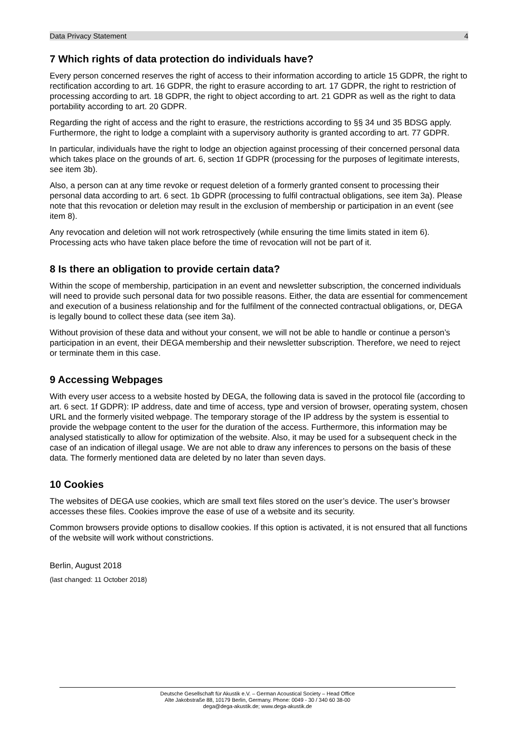Data Privacy Statement 4
7 Which rights of data protection do individuals have?
Every person concerned reserves the right of access to their information according to article 15 GDPR, the right to rectification according to art. 16 GDPR, the right to erasure according to art. 17 GDPR, the right to restriction of processing according to art. 18 GDPR, the right to object according to art. 21 GDPR as well as the right to data portability according to art. 20 GDPR.
Regarding the right of access and the right to erasure, the restrictions according to §§ 34 und 35 BDSG apply. Furthermore, the right to lodge a complaint with a supervisory authority is granted according to art. 77 GDPR.
In particular, individuals have the right to lodge an objection against processing of their concerned personal data which takes place on the grounds of art. 6, section 1f GDPR (processing for the purposes of legitimate interests, see item 3b).
Also, a person can at any time revoke or request deletion of a formerly granted consent to processing their personal data according to art. 6 sect. 1b GDPR (processing to fulfil contractual obligations, see item 3a). Please note that this revocation or deletion may result in the exclusion of membership or participation in an event (see item 8).
Any revocation and deletion will not work retrospectively (while ensuring the time limits stated in item 6). Processing acts who have taken place before the time of revocation will not be part of it.
8 Is there an obligation to provide certain data?
Within the scope of membership, participation in an event and newsletter subscription, the concerned individuals will need to provide such personal data for two possible reasons. Either, the data are essential for commencement and execution of a business relationship and for the fulfilment of the connected contractual obligations, or, DEGA is legally bound to collect these data (see item 3a).
Without provision of these data and without your consent, we will not be able to handle or continue a person’s participation in an event, their DEGA membership and their newsletter subscription. Therefore, we need to reject or terminate them in this case.
9 Accessing Webpages
With every user access to a website hosted by DEGA, the following data is saved in the protocol file (according to art. 6 sect. 1f GDPR): IP address, date and time of access, type and version of browser, operating system, chosen URL and the formerly visited webpage. The temporary storage of the IP address by the system is essential to provide the webpage content to the user for the duration of the access. Furthermore, this information may be analysed statistically to allow for optimization of the website. Also, it may be used for a subsequent check in the case of an indication of illegal usage. We are not able to draw any inferences to persons on the basis of these data. The formerly mentioned data are deleted by no later than seven days.
10 Cookies
The websites of DEGA use cookies, which are small text files stored on the user’s device. The user’s browser accesses these files. Cookies improve the ease of use of a website and its security.
Common browsers provide options to disallow cookies. If this option is activated, it is not ensured that all functions of the website will work without constrictions.
Berlin, August 2018
(last changed: 11 October 2018)
Deutsche Gesellschaft für Akustik e.V. – German Acoustical Society – Head Office
Alte Jakobstraße 88, 10179 Berlin, Germany. Phone: 0049 - 30 / 340 60 38-00
dega@dega-akustik.de; www.dega-akustik.de